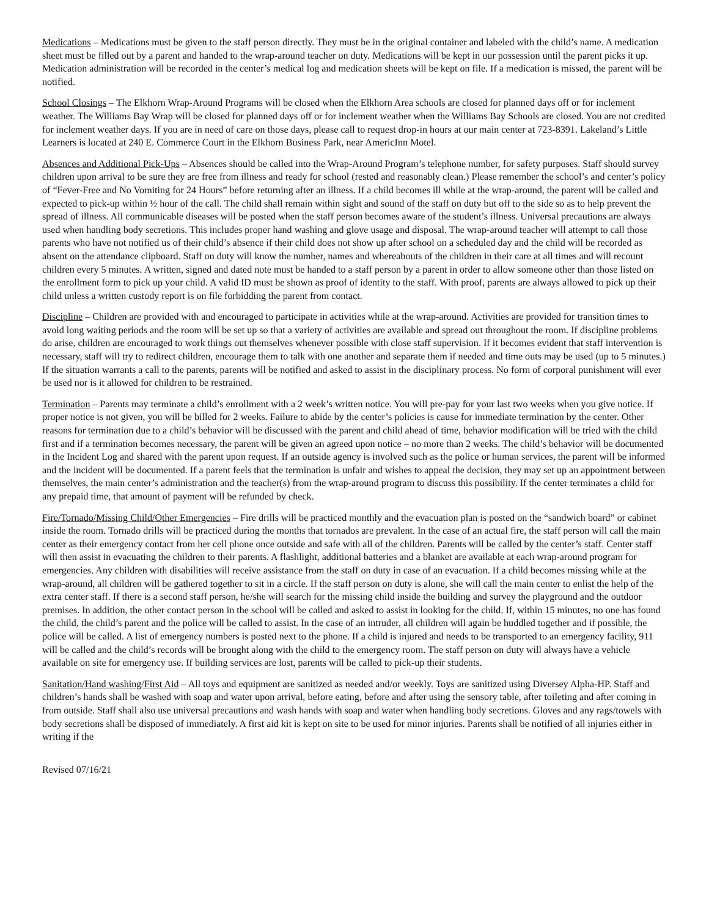Medications – Medications must be given to the staff person directly. They must be in the original container and labeled with the child’s name. A medication sheet must be filled out by a parent and handed to the wrap-around teacher on duty. Medications will be kept in our possession until the parent picks it up. Medication administration will be recorded in the center’s medical log and medication sheets will be kept on file. If a medication is missed, the parent will be notified.
School Closings – The Elkhorn Wrap-Around Programs will be closed when the Elkhorn Area schools are closed for planned days off or for inclement weather. The Williams Bay Wrap will be closed for planned days off or for inclement weather when the Williams Bay Schools are closed. You are not credited for inclement weather days. If you are in need of care on those days, please call to request drop-in hours at our main center at 723-8391. Lakeland’s Little Learners is located at 240 E. Commerce Court in the Elkhorn Business Park, near AmericInn Motel.
Absences and Additional Pick-Ups – Absences should be called into the Wrap-Around Program’s telephone number, for safety purposes. Staff should survey children upon arrival to be sure they are free from illness and ready for school (rested and reasonably clean.) Please remember the school’s and center’s policy of “Fever-Free and No Vomiting for 24 Hours” before returning after an illness. If a child becomes ill while at the wrap-around, the parent will be called and expected to pick-up within ½ hour of the call. The child shall remain within sight and sound of the staff on duty but off to the side so as to help prevent the spread of illness. All communicable diseases will be posted when the staff person becomes aware of the student’s illness. Universal precautions are always used when handling body secretions. This includes proper hand washing and glove usage and disposal. The wrap-around teacher will attempt to call those parents who have not notified us of their child’s absence if their child does not show up after school on a scheduled day and the child will be recorded as absent on the attendance clipboard. Staff on duty will know the number, names and whereabouts of the children in their care at all times and will recount children every 5 minutes. A written, signed and dated note must be handed to a staff person by a parent in order to allow someone other than those listed on the enrollment form to pick up your child. A valid ID must be shown as proof of identity to the staff. With proof, parents are always allowed to pick up their child unless a written custody report is on file forbidding the parent from contact.
Discipline – Children are provided with and encouraged to participate in activities while at the wrap-around. Activities are provided for transition times to avoid long waiting periods and the room will be set up so that a variety of activities are available and spread out throughout the room. If discipline problems do arise, children are encouraged to work things out themselves whenever possible with close staff supervision. If it becomes evident that staff intervention is necessary, staff will try to redirect children, encourage them to talk with one another and separate them if needed and time outs may be used (up to 5 minutes.) If the situation warrants a call to the parents, parents will be notified and asked to assist in the disciplinary process. No form of corporal punishment will ever be used nor is it allowed for children to be restrained.
Termination – Parents may terminate a child’s enrollment with a 2 week’s written notice. You will pre-pay for your last two weeks when you give notice. If proper notice is not given, you will be billed for 2 weeks. Failure to abide by the center’s policies is cause for immediate termination by the center. Other reasons for termination due to a child’s behavior will be discussed with the parent and child ahead of time, behavior modification will be tried with the child first and if a termination becomes necessary, the parent will be given an agreed upon notice – no more than 2 weeks. The child’s behavior will be documented in the Incident Log and shared with the parent upon request. If an outside agency is involved such as the police or human services, the parent will be informed and the incident will be documented. If a parent feels that the termination is unfair and wishes to appeal the decision, they may set up an appointment between themselves, the main center’s administration and the teacher(s) from the wrap-around program to discuss this possibility. If the center terminates a child for any prepaid time, that amount of payment will be refunded by check.
Fire/Tornado/Missing Child/Other Emergencies – Fire drills will be practiced monthly and the evacuation plan is posted on the “sandwich board” or cabinet inside the room. Tornado drills will be practiced during the months that tornados are prevalent. In the case of an actual fire, the staff person will call the main center as their emergency contact from her cell phone once outside and safe with all of the children. Parents will be called by the center’s staff. Center staff will then assist in evacuating the children to their parents. A flashlight, additional batteries and a blanket are available at each wrap-around program for emergencies. Any children with disabilities will receive assistance from the staff on duty in case of an evacuation. If a child becomes missing while at the wrap-around, all children will be gathered together to sit in a circle. If the staff person on duty is alone, she will call the main center to enlist the help of the extra center staff. If there is a second staff person, he/she will search for the missing child inside the building and survey the playground and the outdoor premises. In addition, the other contact person in the school will be called and asked to assist in looking for the child. If, within 15 minutes, no one has found the child, the child’s parent and the police will be called to assist. In the case of an intruder, all children will again be huddled together and if possible, the police will be called. A list of emergency numbers is posted next to the phone. If a child is injured and needs to be transported to an emergency facility, 911 will be called and the child’s records will be brought along with the child to the emergency room. The staff person on duty will always have a vehicle available on site for emergency use. If building services are lost, parents will be called to pick-up their students.
Sanitation/Hand washing/First Aid – All toys and equipment are sanitized as needed and/or weekly. Toys are sanitized using Diversey Alpha-HP. Staff and children’s hands shall be washed with soap and water upon arrival, before eating, before and after using the sensory table, after toileting and after coming in from outside. Staff shall also use universal precautions and wash hands with soap and water when handling body secretions. Gloves and any rags/towels with body secretions shall be disposed of immediately. A first aid kit is kept on site to be used for minor injuries. Parents shall be notified of all injuries either in writing if the
Revised 07/16/21